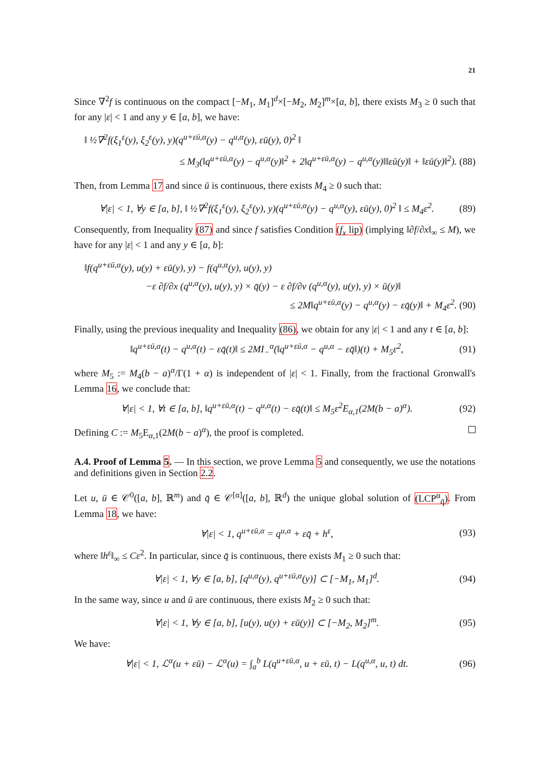21
Since ∇<sup>2</sup>f is continuous on the compact [−M<sub>1</sub>, M<sub>1</sub>]<sup>d</sup>×[−M<sub>2</sub>, M<sub>2</sub>]<sup>m</sup>×[a, b], there exists M<sub>3</sub> ≥ 0 such that for any |ε| < 1 and any y ∈ [a, b], we have:
‖ ½∇<sup>2</sup>f(ξ<sub>1</sub><sup>ε</sup>(y), ξ<sub>2</sub><sup>ε</sup>(y), y)(q<sup>u+εū,α</sup>(y) − q<sup>u,α</sup>(y), εū(y), 0)<sup>2</sup> ‖
≤ M<sub>3</sub>(‖q<sup>u+εū,α</sup>(y) − q<sup>u,α</sup>(y)‖<sup>2</sup> + 2‖q<sup>u+εū,α</sup>(y) − q<sup>u,α</sup>(y)‖‖εū(y)‖ + ‖εū(y)‖<sup>2</sup>). (88)
Then, from Lemma 17 and since ū is continuous, there exists M<sub>4</sub> ≥ 0 such that:
∀|ε| < 1, ∀y ∈ [a, b], ‖ ½∇<sup>2</sup>f(ξ<sub>1</sub><sup>ε</sup>(y), ξ<sub>2</sub><sup>ε</sup>(y), y)(q<sup>u+εū,α</sup>(y) − q<sup>u,α</sup>(y), εū(y), 0)<sup>2</sup> ‖ ≤ M<sub>4</sub>ε<sup>2</sup>. (89)
Consequently, from Inequality (87) and since f satisfies Condition (f<sub>x</sub> lip) (implying ‖∂f/∂x‖<sub>∞</sub> ≤ M), we have for any |ε| < 1 and any y ∈ [a, b]:
‖f(q<sup>u+εū,α</sup>(y), u(y) + εū(y), y) − f(q<sup>u,α</sup>(y), u(y), y)
−ε ∂f/∂x (q<sup>u,α</sup>(y), u(y), y) × q̄(y) − ε ∂f/∂v (q<sup>u,α</sup>(y), u(y), y) × ū(y)‖
≤ 2M‖q<sup>u+εū,α</sup>(y) − q<sup>u,α</sup>(y) − εq̄(y)‖ + M<sub>4</sub>ε<sup>2</sup>. (90)
Finally, using the previous inequality and Inequality (86), we obtain for any |ε| < 1 and any t ∈ [a, b]:
‖q<sup>u+εū,α</sup>(t) − q<sup>u,α</sup>(t) − εq̄(t)‖ ≤ 2MI<sub>−</sub><sup>α</sup>(‖q<sup>u+εū,α</sup> − q<sup>u,α</sup> − εq̄‖)(t) + M<sub>5</sub>ε<sup>2</sup>, (91)
where M<sub>5</sub> := M<sub>4</sub>(b − a)<sup>α</sup>/Γ(1 + α) is independent of |ε| < 1. Finally, from the fractional Gronwall's Lemma 16, we conclude that:
∀|ε| < 1, ∀t ∈ [a, b], ‖q<sup>u+εū,α</sup>(t) − q<sup>u,α</sup>(t) − εq̄(t)‖ ≤ M<sub>5</sub>ε<sup>2</sup>E<sub>α,1</sub>(2M(b − a)<sup>α</sup>). (92)
Defining C := M<sub>5</sub>E<sub>α,1</sub>(2M(b − a)<sup>α</sup>), the proof is completed.
A.4. Proof of Lemma 5.
— In this section, we prove Lemma 5 and consequently, we use the notations and definitions given in Section 2.2.
Let u, ū ∈ 𝒞<sup>0</sup>([a, b], ℝ<sup>m</sup>) and q̄ ∈ 𝒞<sup>[α]</sup>([a, b], ℝ<sup>d</sup>) the unique global solution of (LCP<sup>α</sup><sub>q̄</sub>). From Lemma 18, we have:
∀|ε| < 1, q<sup>u+εū,α</sup> = q<sup>u,α</sup> + εq̄ + h<sup>ε</sup>, (93)
where ‖h<sup>ε</sup>‖<sub>∞</sub> ≤ Cε<sup>2</sup>. In particular, since q̄ is continuous, there exists M<sub>1</sub> ≥ 0 such that:
∀|ε| < 1, ∀y ∈ [a, b], [q<sup>u,α</sup>(y), q<sup>u+εū,α</sup>(y)] ⊂ [−M<sub>1</sub>, M<sub>1</sub>]<sup>d</sup>. (94)
In the same way, since u and ū are continuous, there exists M<sub>2</sub> ≥ 0 such that:
∀|ε| < 1, ∀y ∈ [a, b], [u(y), u(y) + εū(y)] ⊂ [−M<sub>2</sub>, M<sub>2</sub>]<sup>m</sup>. (95)
We have:
∀|ε| < 1, ℒ<sup>α</sup>(u + εū) − ℒ<sup>α</sup>(u) = ∫<sub>a</sub><sup>b</sup> L(q<sup>u+εū,α</sup>, u + εū, t) − L(q<sup>u,α</sup>, u, t) dt. (96)